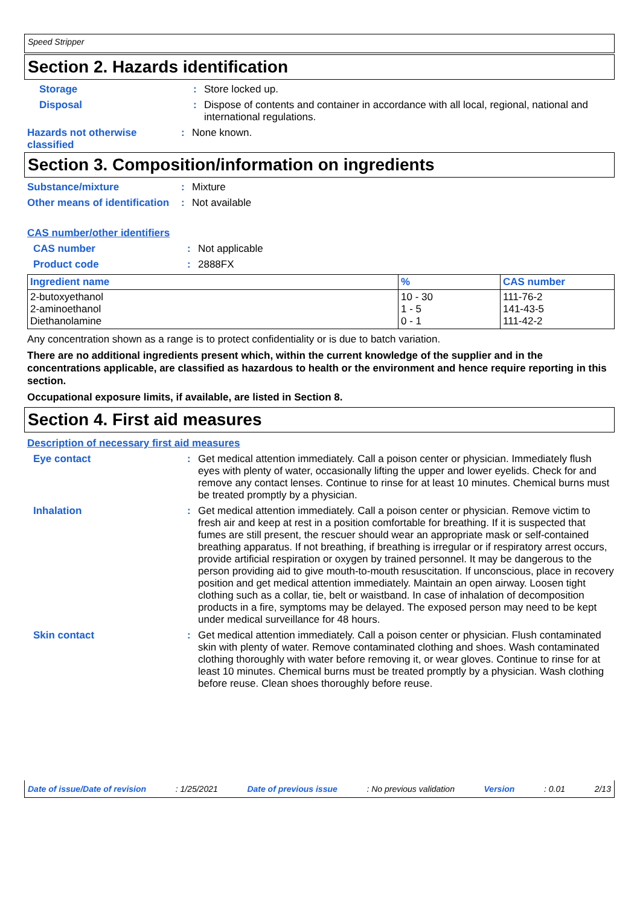Speed Stripper
Section 2. Hazards identification
Storage : Store locked up.
Disposal : Dispose of contents and container in accordance with all local, regional, national and international regulations.
Hazards not otherwise classified
: None known.
Section 3. Composition/information on ingredients
Substance/mixture : Mixture
Other means of identification
: Not available
CAS number/other identifiers
CAS number : Not applicable
Product code : 2888FX
| Ingredient name | % | CAS number |
| --- | --- | --- |
| 2-butoxyethanol 2-aminoethanol Diethanolamine | 10 - 30 1 - 5 0 - 1 | 111-76-2 141-43-5 111-42-2 |
Any concentration shown as a range is to protect confidentiality or is due to batch variation.
There are no additional ingredients present which, within the current knowledge of the supplier and in the concentrations applicable, are classified as hazardous to health or the environment and hence require reporting in this section.
Occupational exposure limits, if available, are listed in Section 8.
Section 4. First aid measures
Description of necessary first aid measures
Eye contact : Get medical attention immediately. Call a poison center or physician. Immediately flush eyes with plenty of water, occasionally lifting the upper and lower eyelids. Check for and remove any contact lenses. Continue to rinse for at least 10 minutes. Chemical burns must be treated promptly by a physician.
Inhalation : Get medical attention immediately. Call a poison center or physician. Remove victim to fresh air and keep at rest in a position comfortable for breathing. If it is suspected that fumes are still present, the rescuer should wear an appropriate mask or self-contained breathing apparatus. If not breathing, if breathing is irregular or if respiratory arrest occurs, provide artificial respiration or oxygen by trained personnel. It may be dangerous to the person providing aid to give mouth-to-mouth resuscitation. If unconscious, place in recovery position and get medical attention immediately. Maintain an open airway. Loosen tight clothing such as a collar, tie, belt or waistband. In case of inhalation of decomposition products in a fire, symptoms may be delayed. The exposed person may need to be kept under medical surveillance for 48 hours.
Skin contact : Get medical attention immediately. Call a poison center or physician. Flush contaminated skin with plenty of water. Remove contaminated clothing and shoes. Wash contaminated clothing thoroughly with water before removing it, or wear gloves. Continue to rinse for at least 10 minutes. Chemical burns must be treated promptly by a physician. Wash clothing before reuse. Clean shoes thoroughly before reuse.
Date of issue/Date of revision: 1/25/2021 Date of previous issue: No previous validation Version: 0.01 2/13